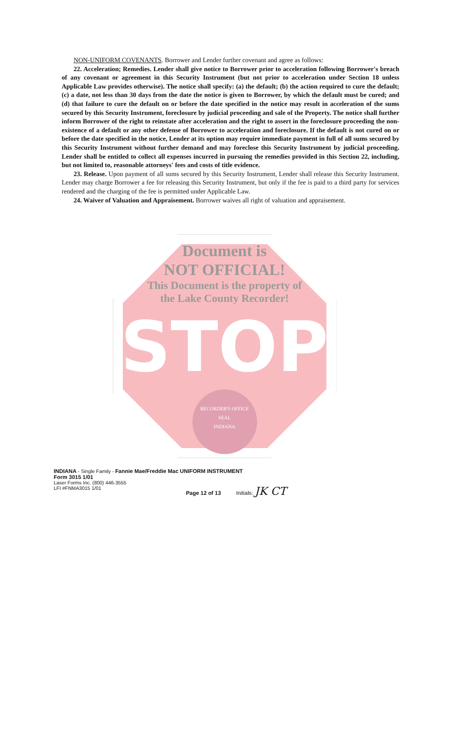NON-UNIFORM COVENANTS. Borrower and Lender further covenant and agree as follows:
22. Acceleration; Remedies. Lender shall give notice to Borrower prior to acceleration following Borrower's breach of any covenant or agreement in this Security Instrument (but not prior to acceleration under Section 18 unless Applicable Law provides otherwise). The notice shall specify: (a) the default; (b) the action required to cure the default; (c) a date, not less than 30 days from the date the notice is given to Borrower, by which the default must be cured; and (d) that failure to cure the default on or before the date specified in the notice may result in acceleration of the sums secured by this Security Instrument, foreclosure by judicial proceeding and sale of the Property. The notice shall further inform Borrower of the right to reinstate after acceleration and the right to assert in the foreclosure proceeding the non-existence of a default or any other defense of Borrower to acceleration and foreclosure. If the default is not cured on or before the date specified in the notice, Lender at its option may require immediate payment in full of all sums secured by this Security Instrument without further demand and may foreclose this Security Instrument by judicial proceeding. Lender shall be entitled to collect all expenses incurred in pursuing the remedies provided in this Section 22, including, but not limited to, reasonable attorneys' fees and costs of title evidence.
23. Release. Upon payment of all sums secured by this Security Instrument, Lender shall release this Security Instrument. Lender may charge Borrower a fee for releasing this Security Instrument, but only if the fee is paid to a third party for services rendered and the charging of the fee is permitted under Applicable Law.
24. Waiver of Valuation and Appraisement. Borrower waives all right of valuation and appraisement.
Document is
NOT OFFICIAL!
This Document is the property of
the Lake County Recorder!
STOP
RECORDER'S OFFICE
SEAL
INDIANA
INDIANA - Single Family - Fannie Mae/Freddie Mac UNIFORM INSTRUMENT
Form 3015 1/01
Laser Forms Inc. (800) 446-3555
LFI #FNMA3015 1/01
Page 12 of 13 Initials: JK CT